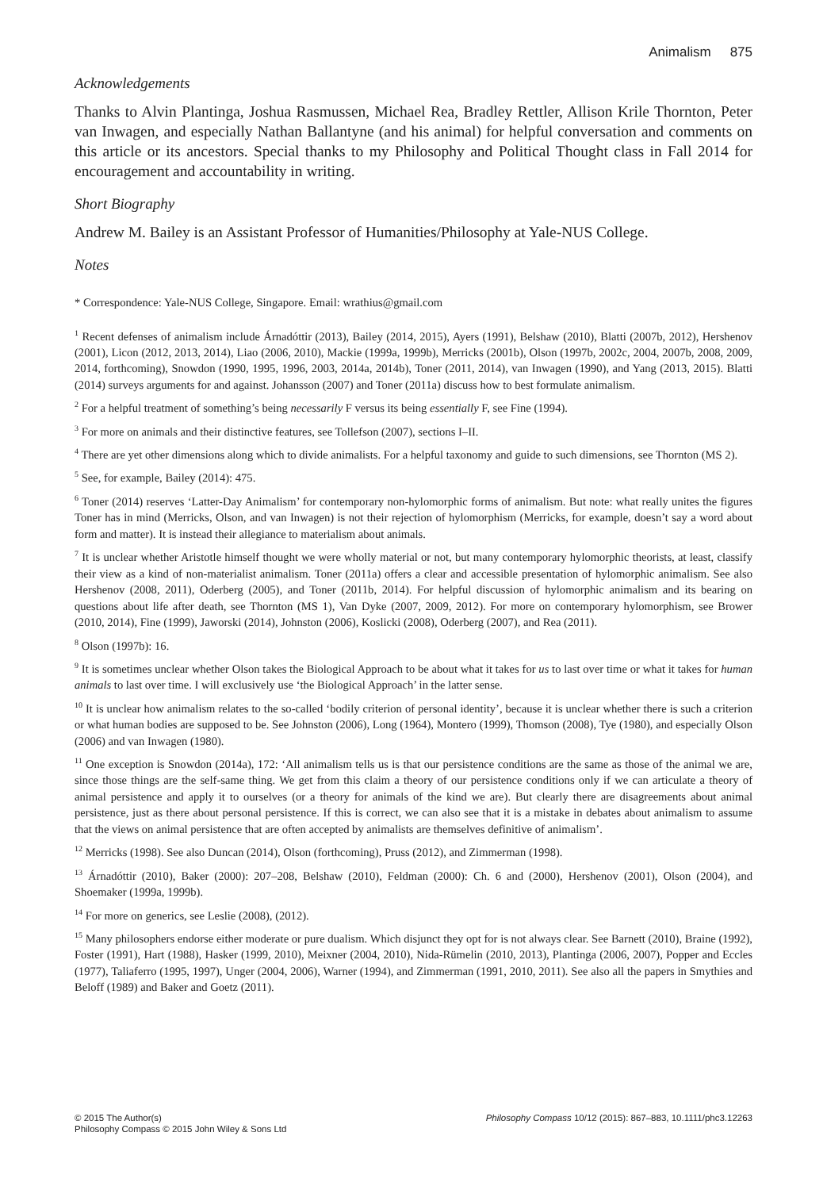Animalism 875
Acknowledgements
Thanks to Alvin Plantinga, Joshua Rasmussen, Michael Rea, Bradley Rettler, Allison Krile Thornton, Peter van Inwagen, and especially Nathan Ballantyne (and his animal) for helpful conversation and comments on this article or its ancestors. Special thanks to my Philosophy and Political Thought class in Fall 2014 for encouragement and accountability in writing.
Short Biography
Andrew M. Bailey is an Assistant Professor of Humanities/Philosophy at Yale-NUS College.
Notes
* Correspondence: Yale-NUS College, Singapore. Email: wrathius@gmail.com
<sup>1</sup> Recent defenses of animalism include Árnadóttir (2013), Bailey (2014, 2015), Ayers (1991), Belshaw (2010), Blatti (2007b, 2012), Hershenov (2001), Licon (2012, 2013, 2014), Liao (2006, 2010), Mackie (1999a, 1999b), Merricks (2001b), Olson (1997b, 2002c, 2004, 2007b, 2008, 2009, 2014, forthcoming), Snowdon (1990, 1995, 1996, 2003, 2014a, 2014b), Toner (2011, 2014), van Inwagen (1990), and Yang (2013, 2015). Blatti (2014) surveys arguments for and against. Johansson (2007) and Toner (2011a) discuss how to best formulate animalism.
<sup>2</sup> For a helpful treatment of something’s being necessarily F versus its being essentially F, see Fine (1994).
<sup>3</sup> For more on animals and their distinctive features, see Tollefson (2007), sections I–II.
<sup>4</sup> There are yet other dimensions along which to divide animalists. For a helpful taxonomy and guide to such dimensions, see Thornton (MS 2).
<sup>5</sup> See, for example, Bailey (2014): 475.
<sup>6</sup> Toner (2014) reserves ‘Latter-Day Animalism’ for contemporary non-hylomorphic forms of animalism. But note: what really unites the figures Toner has in mind (Merricks, Olson, and van Inwagen) is not their rejection of hylomorphism (Merricks, for example, doesn’t say a word about form and matter). It is instead their allegiance to materialism about animals.
<sup>7</sup> It is unclear whether Aristotle himself thought we were wholly material or not, but many contemporary hylomorphic theorists, at least, classify their view as a kind of non-materialist animalism. Toner (2011a) offers a clear and accessible presentation of hylomorphic animalism. See also Hershenov (2008, 2011), Oderberg (2005), and Toner (2011b, 2014). For helpful discussion of hylomorphic animalism and its bearing on questions about life after death, see Thornton (MS 1), Van Dyke (2007, 2009, 2012). For more on contemporary hylomorphism, see Brower (2010, 2014), Fine (1999), Jaworski (2014), Johnston (2006), Koslicki (2008), Oderberg (2007), and Rea (2011).
<sup>8</sup> Olson (1997b): 16.
<sup>9</sup> It is sometimes unclear whether Olson takes the Biological Approach to be about what it takes for us to last over time or what it takes for human animals to last over time. I will exclusively use ‘the Biological Approach’ in the latter sense.
<sup>10</sup> It is unclear how animalism relates to the so-called ‘bodily criterion of personal identity’, because it is unclear whether there is such a criterion or what human bodies are supposed to be. See Johnston (2006), Long (1964), Montero (1999), Thomson (2008), Tye (1980), and especially Olson (2006) and van Inwagen (1980).
<sup>11</sup> One exception is Snowdon (2014a), 172: ‘All animalism tells us is that our persistence conditions are the same as those of the animal we are, since those things are the self-same thing. We get from this claim a theory of our persistence conditions only if we can articulate a theory of animal persistence and apply it to ourselves (or a theory for animals of the kind we are). But clearly there are disagreements about animal persistence, just as there about personal persistence. If this is correct, we can also see that it is a mistake in debates about animalism to assume that the views on animal persistence that are often accepted by animalists are themselves definitive of animalism’.
<sup>12</sup> Merricks (1998). See also Duncan (2014), Olson (forthcoming), Pruss (2012), and Zimmerman (1998).
<sup>13</sup> Árnadóttir (2010), Baker (2000): 207–208, Belshaw (2010), Feldman (2000): Ch. 6 and (2000), Hershenov (2001), Olson (2004), and Shoemaker (1999a, 1999b).
<sup>14</sup> For more on generics, see Leslie (2008), (2012).
<sup>15</sup> Many philosophers endorse either moderate or pure dualism. Which disjunct they opt for is not always clear. See Barnett (2010), Braine (1992), Foster (1991), Hart (1988), Hasker (1999, 2010), Meixner (2004, 2010), Nida-Rümelin (2010, 2013), Plantinga (2006, 2007), Popper and Eccles (1977), Taliaferro (1995, 1997), Unger (2004, 2006), Warner (1994), and Zimmerman (1991, 2010, 2011). See also all the papers in Smythies and Beloff (1989) and Baker and Goetz (2011).
© 2015 The Author(s)
Philosophy Compass © 2015 John Wiley & Sons Ltd
Philosophy Compass 10/12 (2015): 867–883, 10.1111/phc3.12263